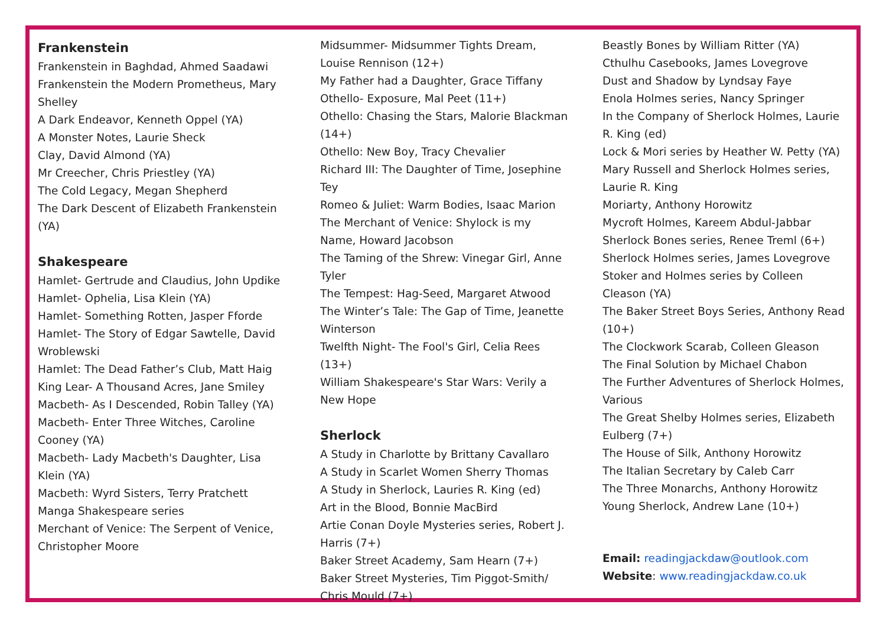Frankenstein
Frankenstein in Baghdad, Ahmed Saadawi
Frankenstein the Modern Prometheus, Mary Shelley
A Dark Endeavor, Kenneth Oppel (YA)
A Monster Notes, Laurie Sheck
Clay, David Almond (YA)
Mr Creecher, Chris Priestley (YA)
The Cold Legacy, Megan Shepherd
The Dark Descent of Elizabeth Frankenstein (YA)
Shakespeare
Hamlet- Gertrude and Claudius, John Updike
Hamlet- Ophelia, Lisa Klein (YA)
Hamlet- Something Rotten, Jasper Fforde
Hamlet- The Story of Edgar Sawtelle, David Wroblewski
Hamlet: The Dead Father’s Club, Matt Haig
King Lear- A Thousand Acres, Jane Smiley
Macbeth- As I Descended, Robin Talley (YA)
Macbeth- Enter Three Witches, Caroline Cooney (YA)
Macbeth- Lady Macbeth's Daughter, Lisa Klein (YA)
Macbeth: Wyrd Sisters, Terry Pratchett
Manga Shakespeare series
Merchant of Venice: The Serpent of Venice, Christopher Moore
Midsummer- Midsummer Tights Dream, Louise Rennison (12+)
My Father had a Daughter, Grace Tiffany
Othello- Exposure, Mal Peet (11+)
Othello: Chasing the Stars, Malorie Blackman (14+)
Othello: New Boy, Tracy Chevalier
Richard III: The Daughter of Time, Josephine Tey
Romeo & Juliet: Warm Bodies, Isaac Marion
The Merchant of Venice: Shylock is my Name, Howard Jacobson
The Taming of the Shrew: Vinegar Girl, Anne Tyler
The Tempest: Hag-Seed, Margaret Atwood
The Winter’s Tale: The Gap of Time, Jeanette Winterson
Twelfth Night- The Fool's Girl, Celia Rees (13+)
William Shakespeare's Star Wars: Verily a New Hope
Sherlock
A Study in Charlotte by Brittany Cavallaro
A Study in Scarlet Women Sherry Thomas
A Study in Sherlock, Lauries R. King (ed)
Art in the Blood, Bonnie MacBird
Artie Conan Doyle Mysteries series, Robert J. Harris (7+)
Baker Street Academy, Sam Hearn (7+)
Baker Street Mysteries, Tim Piggot-Smith/ Chris Mould (7+)
Beastly Bones by William Ritter (YA)
Cthulhu Casebooks, James Lovegrove
Dust and Shadow by Lyndsay Faye
Enola Holmes series, Nancy Springer
In the Company of Sherlock Holmes, Laurie R. King (ed)
Lock & Mori series by Heather W. Petty (YA)
Mary Russell and Sherlock Holmes series, Laurie R. King
Moriarty, Anthony Horowitz
Mycroft Holmes, Kareem Abdul-Jabbar
Sherlock Bones series, Renee Treml (6+)
Sherlock Holmes series, James Lovegrove
Stoker and Holmes series by Colleen Cleason (YA)
The Baker Street Boys Series, Anthony Read (10+)
The Clockwork Scarab, Colleen Gleason
The Final Solution by Michael Chabon
The Further Adventures of Sherlock Holmes, Various
The Great Shelby Holmes series, Elizabeth Eulberg (7+)
The House of Silk, Anthony Horowitz
The Italian Secretary by Caleb Carr
The Three Monarchs, Anthony Horowitz
Young Sherlock, Andrew Lane (10+)
Email: readingjackdaw@outlook.com
Website: www.readingjackdaw.co.uk